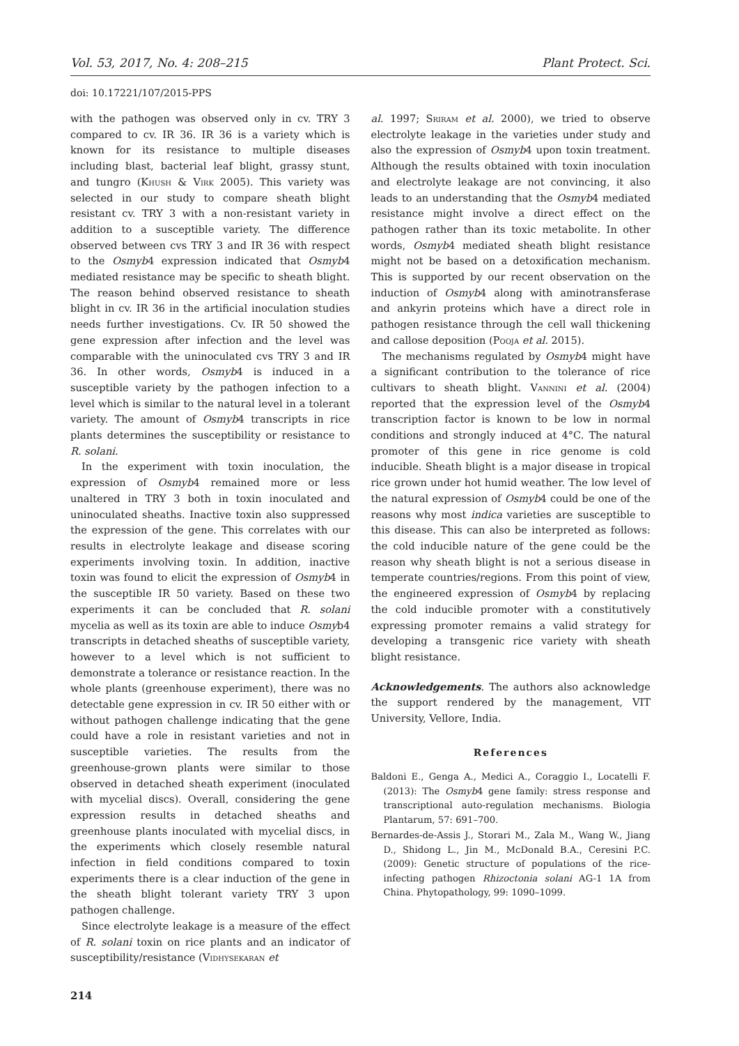Vol. 53, 2017, No. 4: 208–215 Plant Protect. Sci.
doi: 10.17221/107/2015-PPS
with the pathogen was observed only in cv. TRY 3 compared to cv. IR 36. IR 36 is a variety which is known for its resistance to multiple diseases including blast, bacterial leaf blight, grassy stunt, and tungro (Khush & Virk 2005). This variety was selected in our study to compare sheath blight resistant cv. TRY 3 with a non-resistant variety in addition to a susceptible variety. The difference observed between cvs TRY 3 and IR 36 with respect to the Osmyb4 expression indicated that Osmyb4 mediated resistance may be specific to sheath blight. The reason behind observed resistance to sheath blight in cv. IR 36 in the artificial inoculation studies needs further investigations. Cv. IR 50 showed the gene expression after infection and the level was comparable with the uninoculated cvs TRY 3 and IR 36. In other words, Osmyb4 is induced in a susceptible variety by the pathogen infection to a level which is similar to the natural level in a tolerant variety. The amount of Osmyb4 transcripts in rice plants determines the susceptibility or resistance to R. solani.
In the experiment with toxin inoculation, the expression of Osmyb4 remained more or less unaltered in TRY 3 both in toxin inoculated and uninoculated sheaths. Inactive toxin also suppressed the expression of the gene. This correlates with our results in electrolyte leakage and disease scoring experiments involving toxin. In addition, inactive toxin was found to elicit the expression of Osmyb4 in the susceptible IR 50 variety. Based on these two experiments it can be concluded that R. solani mycelia as well as its toxin are able to induce Osmyb4 transcripts in detached sheaths of susceptible variety, however to a level which is not sufficient to demonstrate a tolerance or resistance reaction. In the whole plants (greenhouse experiment), there was no detectable gene expression in cv. IR 50 either with or without pathogen challenge indicating that the gene could have a role in resistant varieties and not in susceptible varieties. The results from the greenhouse-grown plants were similar to those observed in detached sheath experiment (inoculated with mycelial discs). Overall, considering the gene expression results in detached sheaths and greenhouse plants inoculated with mycelial discs, in the experiments which closely resemble natural infection in field conditions compared to toxin experiments there is a clear induction of the gene in the sheath blight tolerant variety TRY 3 upon pathogen challenge.
Since electrolyte leakage is a measure of the effect of R. solani toxin on rice plants and an indicator of susceptibility/resistance (Vidhysekaran et
214
al. 1997; Sriram et al. 2000), we tried to observe electrolyte leakage in the varieties under study and also the expression of Osmyb4 upon toxin treatment. Although the results obtained with toxin inoculation and electrolyte leakage are not convincing, it also leads to an understanding that the Osmyb4 mediated resistance might involve a direct effect on the pathogen rather than its toxic metabolite. In other words, Osmyb4 mediated sheath blight resistance might not be based on a detoxification mechanism. This is supported by our recent observation on the induction of Osmyb4 along with aminotransferase and ankyrin proteins which have a direct role in pathogen resistance through the cell wall thickening and callose deposition (Pooja et al. 2015).
The mechanisms regulated by Osmyb4 might have a significant contribution to the tolerance of rice cultivars to sheath blight. Vannini et al. (2004) reported that the expression level of the Osmyb4 transcription factor is known to be low in normal conditions and strongly induced at 4°C. The natural promoter of this gene in rice genome is cold inducible. Sheath blight is a major disease in tropical rice grown under hot humid weather. The low level of the natural expression of Osmyb4 could be one of the reasons why most indica varieties are susceptible to this disease. This can also be interpreted as follows: the cold inducible nature of the gene could be the reason why sheath blight is not a serious disease in temperate countries/regions. From this point of view, the engineered expression of Osmyb4 by replacing the cold inducible promoter with a constitutively expressing promoter remains a valid strategy for developing a transgenic rice variety with sheath blight resistance.
Acknowledgements. The authors also acknowledge the support rendered by the management, VIT University, Vellore, India.
References
Baldoni E., Genga A., Medici A., Coraggio I., Locatelli F. (2013): The Osmyb4 gene family: stress response and transcriptional auto-regulation mechanisms. Biologia Plantarum, 57: 691–700.
Bernardes-de-Assis J., Storari M., Zala M., Wang W., Jiang D., Shidong L., Jin M., McDonald B.A., Ceresini P.C. (2009): Genetic structure of populations of the rice-infecting pathogen Rhizoctonia solani AG-1 1A from China. Phytopathology, 99: 1090–1099.